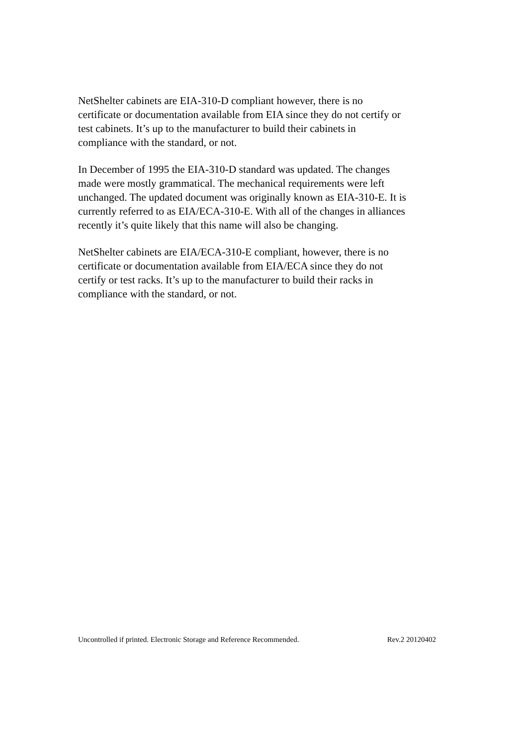NetShelter cabinets are EIA-310-D compliant however, there is no
certificate or documentation available from EIA since they do not certify or
test cabinets. It’s up to the manufacturer to build their cabinets in
compliance with the standard, or not.
In December of 1995 the EIA-310-D standard was updated. The changes
made were mostly grammatical. The mechanical requirements were left
unchanged. The updated document was originally known as EIA-310-E. It is
currently referred to as EIA/ECA-310-E. With all of the changes in alliances
recently it’s quite likely that this name will also be changing.
NetShelter cabinets are EIA/ECA-310-E compliant, however, there is no
certificate or documentation available from EIA/ECA since they do not
certify or test racks. It’s up to the manufacturer to build their racks in
compliance with the standard, or not.
Uncontrolled if printed. Electronic Storage and Reference Recommended. Rev.2 20120402